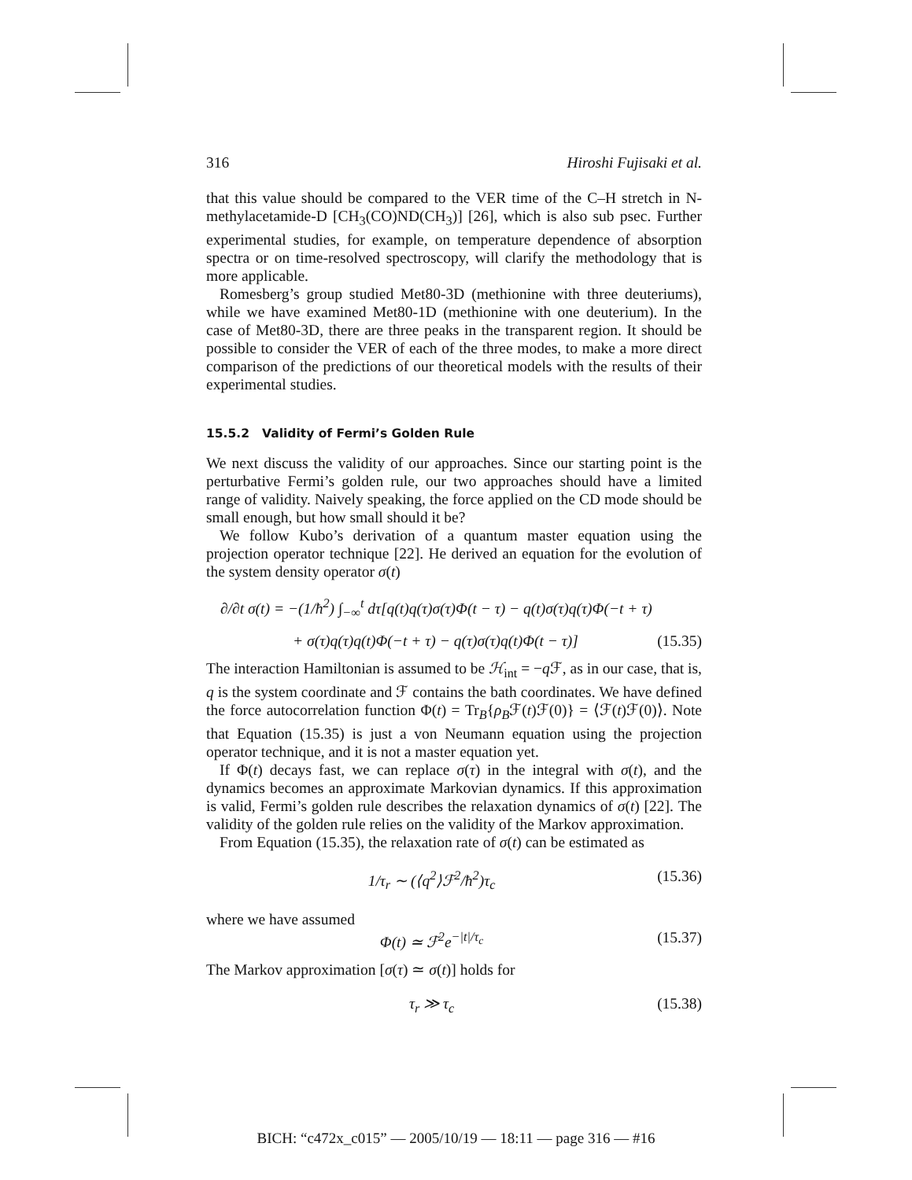316 Hiroshi Fujisaki et al.
that this value should be compared to the VER time of the C–H stretch in N-methylacetamide-D [CH<sub>3</sub>(CO)ND(CH<sub>3</sub>)] [26], which is also sub psec. Further experimental studies, for example, on temperature dependence of absorption spectra or on time-resolved spectroscopy, will clarify the methodology that is more applicable.
Romesberg’s group studied Met80-3D (methionine with three deuteriums), while we have examined Met80-1D (methionine with one deuterium). In the case of Met80-3D, there are three peaks in the transparent region. It should be possible to consider the VER of each of the three modes, to make a more direct comparison of the predictions of our theoretical models with the results of their experimental studies.
15.5.2 Validity of Fermi’s Golden Rule
We next discuss the validity of our approaches. Since our starting point is the perturbative Fermi’s golden rule, our two approaches should have a limited range of validity. Naively speaking, the force applied on the CD mode should be small enough, but how small should it be?
We follow Kubo’s derivation of a quantum master equation using the projection operator technique [22]. He derived an equation for the evolution of the system density operator σ(t)
∂/∂t σ(t) = −(1/ħ<sup>2</sup>) ∫<sub>−∞</sub><sup>t</sup> dτ[q(t)q(τ)σ(τ)Φ(t − τ) − q(t)σ(τ)q(τ)Φ(−t + τ)
+ σ(τ)q(τ)q(t)Φ(−t + τ) − q(τ)σ(τ)q(t)Φ(t − τ)] (15.35)
The interaction Hamiltonian is assumed to be ℋ<sub>int</sub> = −q ℱ, as in our case, that is, q is the system coordinate and ℱ contains the bath coordinates. We have defined the force autocorrelation function Φ(t) = Tr<sub>B</sub>{ρ<sub>B</sub>ℱ(t)ℱ(0)} = ⟨ℱ(t)ℱ(0)⟩. Note that Equation (15.35) is just a von Neumann equation using the projection operator technique, and it is not a master equation yet.
If Φ(t) decays fast, we can replace σ(τ) in the integral with σ(t), and the dynamics becomes an approximate Markovian dynamics. If this approximation is valid, Fermi’s golden rule describes the relaxation dynamics of σ(t) [22]. The validity of the golden rule relies on the validity of the Markov approximation.
From Equation (15.35), the relaxation rate of σ(t) can be estimated as
1/τ<sub>r</sub> ∼ (⟨q<sup>2</sup>⟩ℱ<sup>2</sup>/ħ<sup>2</sup>)τ<sub>c</sub> (15.36)
where we have assumed
Φ(t) ≃ ℱ<sup>2</sup>e<sup>−|t|/τ<sub>c</sub></sup> (15.37)
The Markov approximation [σ(τ) ≃ σ(t)] holds for
τ<sub>r</sub> ≫ τ<sub>c</sub> (15.38)
BICH: “c472x_c015” — 2005/10/19 — 18:11 — page 316 — #16